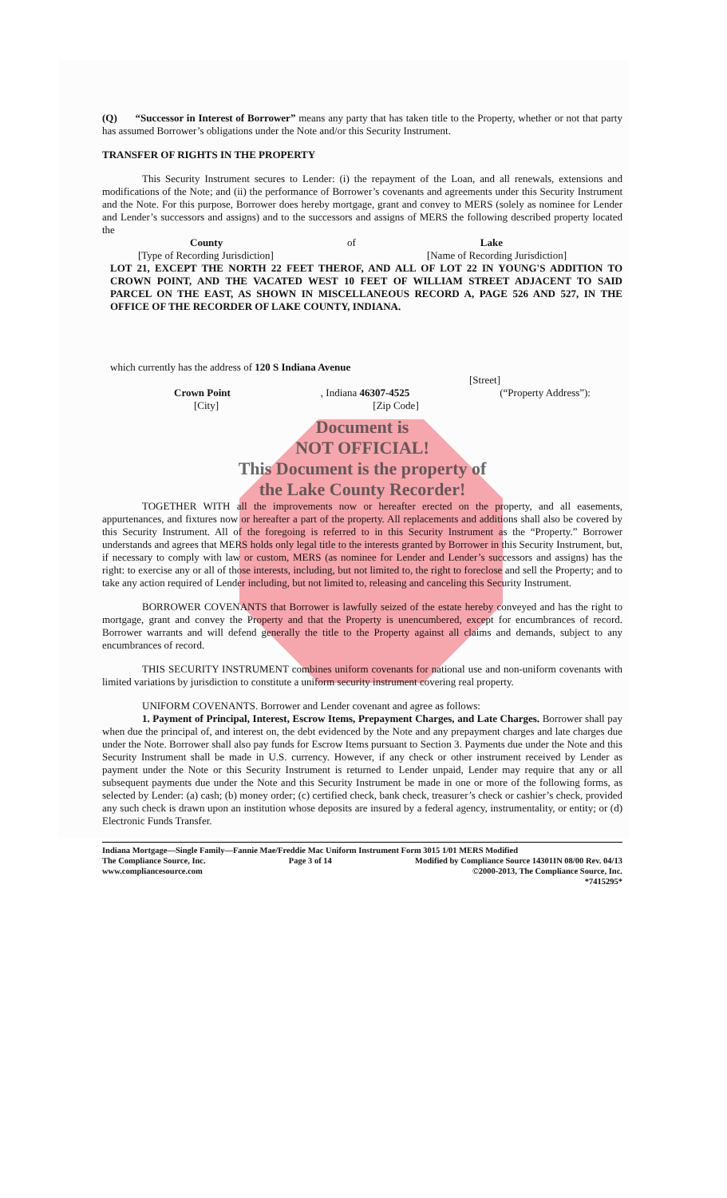(Q) “Successor in Interest of Borrower” means any party that has taken title to the Property, whether or not that party has assumed Borrower’s obligations under the Note and/or this Security Instrument.
TRANSFER OF RIGHTS IN THE PROPERTY
This Security Instrument secures to Lender: (i) the repayment of the Loan, and all renewals, extensions and modifications of the Note; and (ii) the performance of Borrower’s covenants and agreements under this Security Instrument and the Note. For this purpose, Borrower does hereby mortgage, grant and convey to MERS (solely as nominee for Lender and Lender’s successors and assigns) and to the successors and assigns of MERS the following described property located the
County of Lake
[Type of Recording Jurisdiction] [Name of Recording Jurisdiction]
LOT 21, EXCEPT THE NORTH 22 FEET THEROF, AND ALL OF LOT 22 IN YOUNG'S ADDITION TO CROWN POINT, AND THE VACATED WEST 10 FEET OF WILLIAM STREET ADJACENT TO SAID PARCEL ON THE EAST, AS SHOWN IN MISCELLANEOUS RECORD A, PAGE 526 AND 527, IN THE OFFICE OF THE RECORDER OF LAKE COUNTY, INDIANA.
which currently has the address of 120 S Indiana Avenue
[Street]
Crown Point , Indiana 46307-4525 (“Property Address”):
[City] [Zip Code]
Document is
NOT OFFICIAL!
This Document is the property of
the Lake County Recorder!
TOGETHER WITH all the improvements now or hereafter erected on the property, and all easements, appurtenances, and fixtures now or hereafter a part of the property. All replacements and additions shall also be covered by this Security Instrument. All of the foregoing is referred to in this Security Instrument as the “Property.” Borrower understands and agrees that MERS holds only legal title to the interests granted by Borrower in this Security Instrument, but, if necessary to comply with law or custom, MERS (as nominee for Lender and Lender’s successors and assigns) has the right: to exercise any or all of those interests, including, but not limited to, the right to foreclose and sell the Property; and to take any action required of Lender including, but not limited to, releasing and canceling this Security Instrument.
BORROWER COVENANTS that Borrower is lawfully seized of the estate hereby conveyed and has the right to mortgage, grant and convey the Property and that the Property is unencumbered, except for encumbrances of record. Borrower warrants and will defend generally the title to the Property against all claims and demands, subject to any encumbrances of record.
THIS SECURITY INSTRUMENT combines uniform covenants for national use and non-uniform covenants with limited variations by jurisdiction to constitute a uniform security instrument covering real property.
UNIFORM COVENANTS. Borrower and Lender covenant and agree as follows:
1. Payment of Principal, Interest, Escrow Items, Prepayment Charges, and Late Charges. Borrower shall pay when due the principal of, and interest on, the debt evidenced by the Note and any prepayment charges and late charges due under the Note. Borrower shall also pay funds for Escrow Items pursuant to Section 3. Payments due under the Note and this Security Instrument shall be made in U.S. currency. However, if any check or other instrument received by Lender as payment under the Note or this Security Instrument is returned to Lender unpaid, Lender may require that any or all subsequent payments due under the Note and this Security Instrument be made in one or more of the following forms, as selected by Lender: (a) cash; (b) money order; (c) certified check, bank check, treasurer’s check or cashier’s check, provided any such check is drawn upon an institution whose deposits are insured by a federal agency, instrumentality, or entity; or (d) Electronic Funds Transfer.
Indiana Mortgage—Single Family—Fannie Mae/Freddie Mac Uniform Instrument Form 3015 1/01 MERS Modified
The Compliance Source, Inc. Page 3 of 14 Modified by Compliance Source 14301IN 08/00 Rev. 04/13
www.compliancesource.com ©2000-2013, The Compliance Source, Inc.
*7415295*